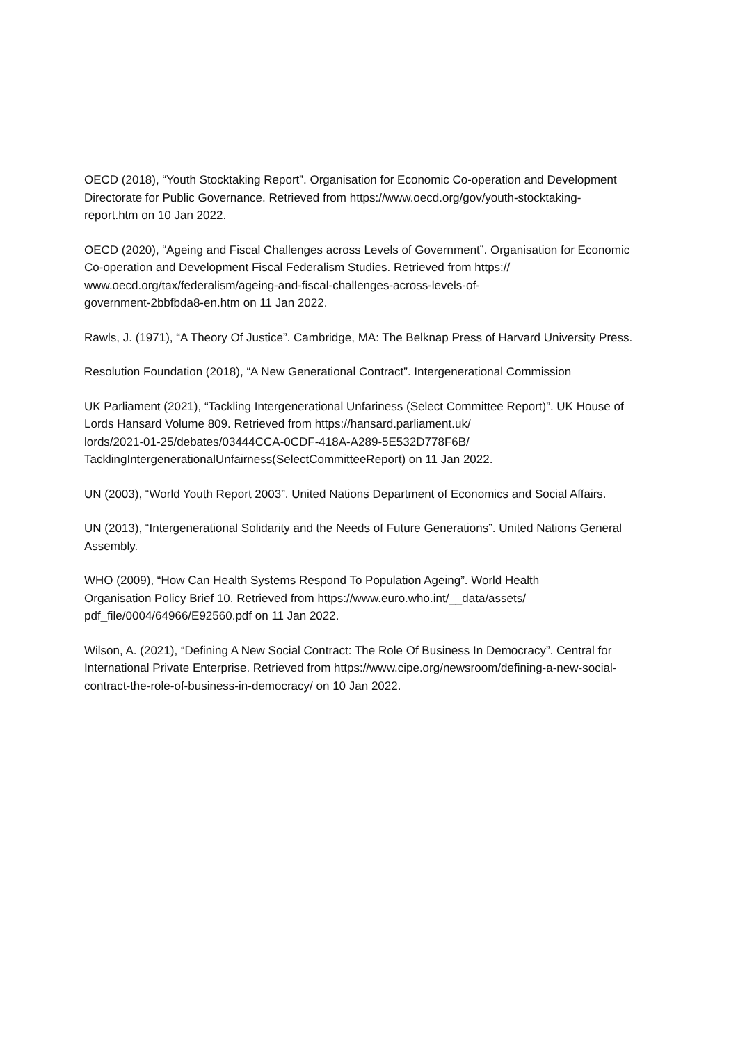OECD (2018), “Youth Stocktaking Report”. Organisation for Economic Co-operation and Development Directorate for Public Governance. Retrieved from https://www.oecd.org/gov/youth-stocktaking-report.htm on 10 Jan 2022.
OECD (2020), “Ageing and Fiscal Challenges across Levels of Government”. Organisation for Economic Co-operation and Development Fiscal Federalism Studies. Retrieved from https://
www.oecd.org/tax/federalism/ageing-and-fiscal-challenges-across-levels-of-
government-2bbfbda8-en.htm on 11 Jan 2022.
Rawls, J. (1971), “A Theory Of Justice”. Cambridge, MA: The Belknap Press of Harvard University Press.
Resolution Foundation (2018), “A New Generational Contract”. Intergenerational Commission
UK Parliament (2021), “Tackling Intergenerational Unfariness (Select Committee Report)”. UK House of Lords Hansard Volume 809. Retrieved from https://hansard.parliament.uk/
lords/2021-01-25/debates/03444CCA-0CDF-418A-A289-5E532D778F6B/
TacklingIntergenerationalUnfairness(SelectCommitteeReport) on 11 Jan 2022.
UN (2003), “World Youth Report 2003”. United Nations Department of Economics and Social Affairs.
UN (2013), “Intergenerational Solidarity and the Needs of Future Generations”. United Nations General Assembly.
WHO (2009), “How Can Health Systems Respond To Population Ageing”. World Health
Organisation Policy Brief 10. Retrieved from https://www.euro.who.int/__data/assets/
pdf_file/0004/64966/E92560.pdf on 11 Jan 2022.
Wilson, A. (2021), “Defining A New Social Contract: The Role Of Business In Democracy”. Central for International Private Enterprise. Retrieved from https://www.cipe.org/newsroom/defining-a-new-social-contract-the-role-of-business-in-democracy/ on 10 Jan 2022.